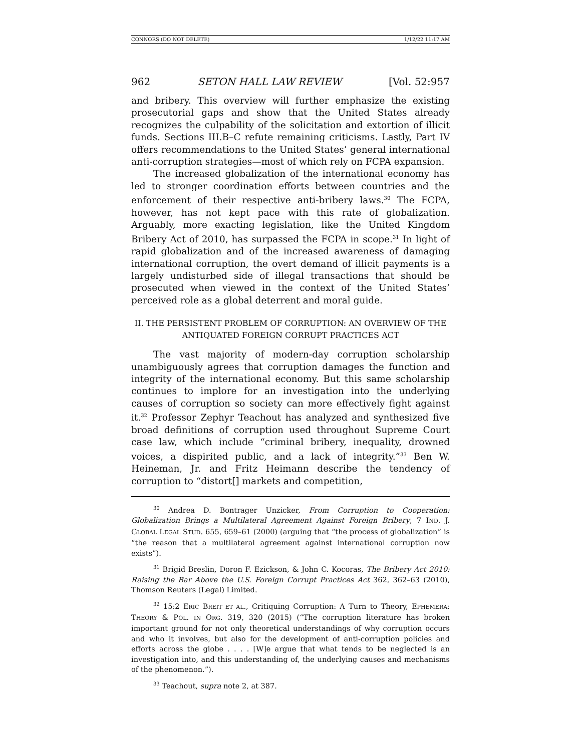CONNORS (DO NOT DELETE) 1/12/22 11:17 AM
962 SETON HALL LAW REVIEW [Vol. 52:957
and bribery. This overview will further emphasize the existing prosecutorial gaps and show that the United States already recognizes the culpability of the solicitation and extortion of illicit funds. Sections III.B–C refute remaining criticisms. Lastly, Part IV offers recommendations to the United States’ general international anti-corruption strategies—most of which rely on FCPA expansion.
The increased globalization of the international economy has led to stronger coordination efforts between countries and the enforcement of their respective anti-bribery laws.<sup>30</sup> The FCPA, however, has not kept pace with this rate of globalization. Arguably, more exacting legislation, like the United Kingdom Bribery Act of 2010, has surpassed the FCPA in scope.<sup>31</sup> In light of rapid globalization and of the increased awareness of damaging international corruption, the overt demand of illicit payments is a largely undisturbed side of illegal transactions that should be prosecuted when viewed in the context of the United States’ perceived role as a global deterrent and moral guide.
II. THE PERSISTENT PROBLEM OF CORRUPTION: AN OVERVIEW OF THE
ANTIQUATED FOREIGN CORRUPT PRACTICES ACT
The vast majority of modern-day corruption scholarship unambiguously agrees that corruption damages the function and integrity of the international economy. But this same scholarship continues to implore for an investigation into the underlying causes of corruption so society can more effectively fight against it.<sup>32</sup> Professor Zephyr Teachout has analyzed and synthesized five broad definitions of corruption used throughout Supreme Court case law, which include “criminal bribery, inequality, drowned voices, a dispirited public, and a lack of integrity.”<sup>33</sup> Ben W. Heineman, Jr. and Fritz Heimann describe the tendency of corruption to “distort[] markets and competition,
<sup>30</sup> Andrea D. Bontrager Unzicker, From Corruption to Cooperation: Globalization Brings a Multilateral Agreement Against Foreign Bribery, 7 IND. J. GLOBAL LEGAL STUD. 655, 659–61 (2000) (arguing that “the process of globalization” is “the reason that a multilateral agreement against international corruption now exists”).
<sup>31</sup> Brigid Breslin, Doron F. Ezickson, & John C. Kocoras, The Bribery Act 2010: Raising the Bar Above the U.S. Foreign Corrupt Practices Act 362, 362–63 (2010), Thomson Reuters (Legal) Limited.
<sup>32</sup> 15:2 ERIC BREIT ET AL., Critiquing Corruption: A Turn to Theory, EPHEMERA: THEORY & POL. IN ORG. 319, 320 (2015) (“The corruption literature has broken important ground for not only theoretical understandings of why corruption occurs and who it involves, but also for the development of anti-corruption policies and efforts across the globe . . . . [W]e argue that what tends to be neglected is an investigation into, and this understanding of, the underlying causes and mechanisms of the phenomenon.”).
<sup>33</sup> Teachout, supra note 2, at 387.